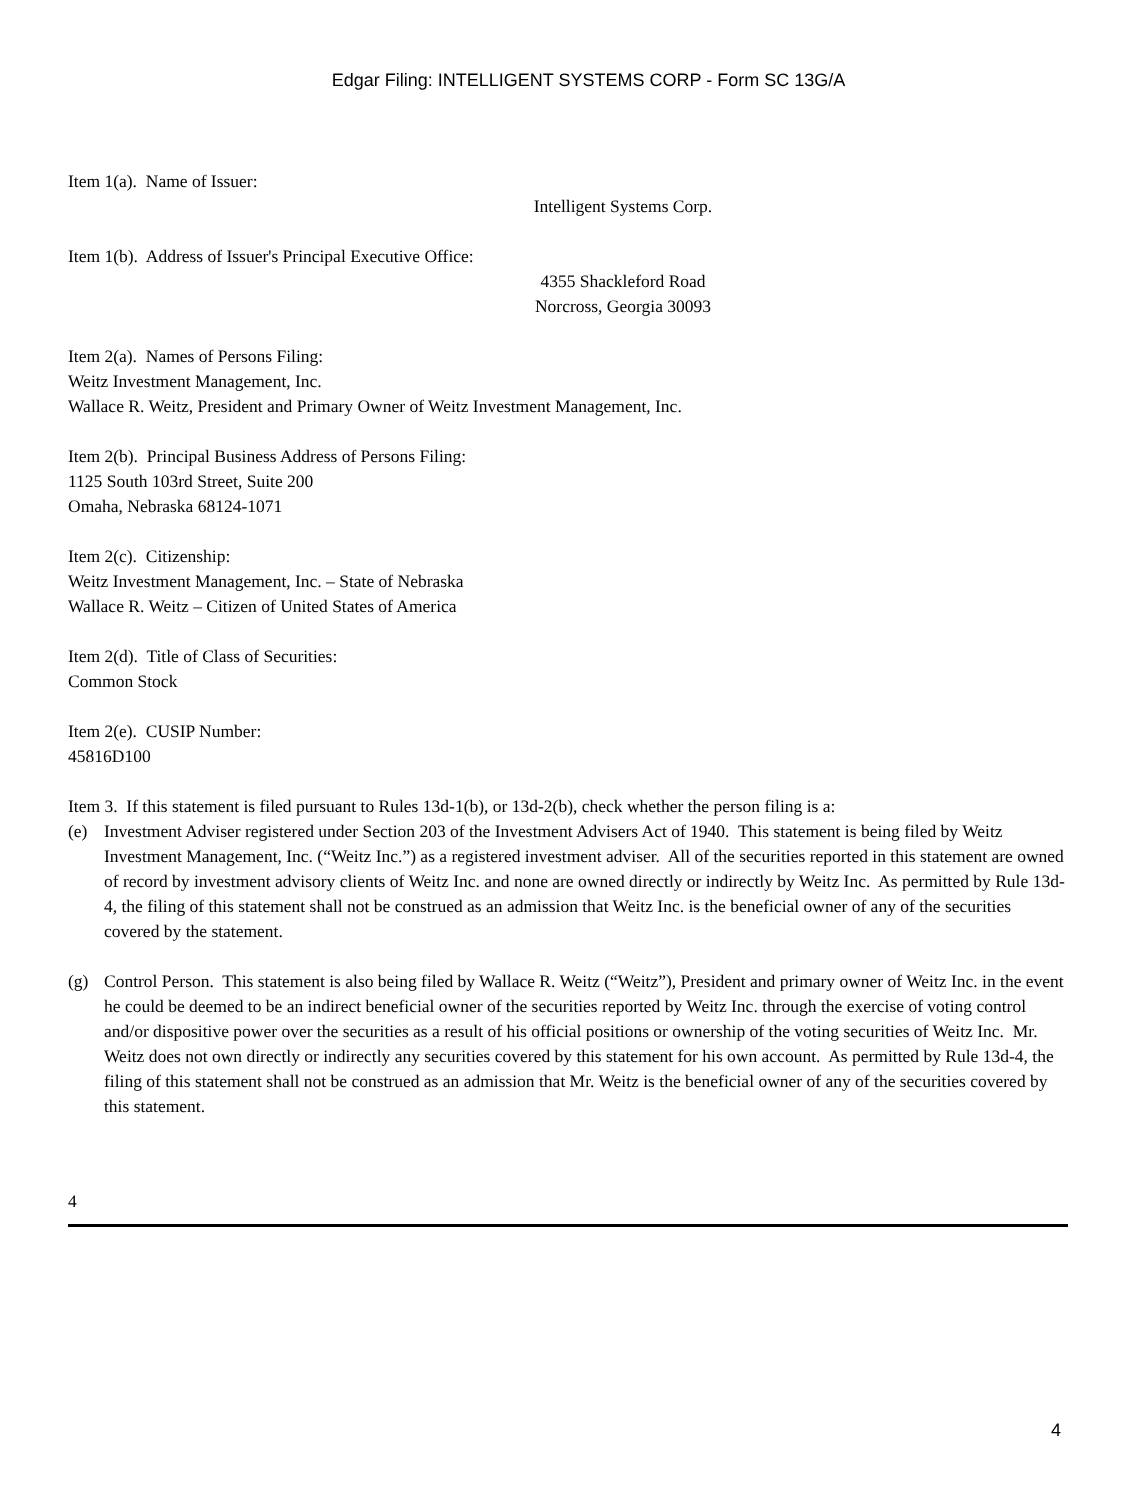Edgar Filing: INTELLIGENT SYSTEMS CORP - Form SC 13G/A
Item 1(a). Name of Issuer:
Intelligent Systems Corp.
Item 1(b). Address of Issuer's Principal Executive Office:
4355 Shackleford Road
Norcross, Georgia 30093
Item 2(a). Names of Persons Filing:
Weitz Investment Management, Inc.
Wallace R. Weitz, President and Primary Owner of Weitz Investment Management, Inc.
Item 2(b). Principal Business Address of Persons Filing:
1125 South 103rd Street, Suite 200
Omaha, Nebraska 68124-1071
Item 2(c). Citizenship:
Weitz Investment Management, Inc. – State of Nebraska
Wallace R. Weitz – Citizen of United States of America
Item 2(d). Title of Class of Securities:
Common Stock
Item 2(e). CUSIP Number:
45816D100
Item 3. If this statement is filed pursuant to Rules 13d-1(b), or 13d-2(b), check whether the person filing is a:
(e) Investment Adviser registered under Section 203 of the Investment Advisers Act of 1940. This statement is being filed by Weitz Investment Management, Inc. (“Weitz Inc.”) as a registered investment adviser. All of the securities reported in this statement are owned of record by investment advisory clients of Weitz Inc. and none are owned directly or indirectly by Weitz Inc. As permitted by Rule 13d-4, the filing of this statement shall not be construed as an admission that Weitz Inc. is the beneficial owner of any of the securities covered by the statement.
(g) Control Person. This statement is also being filed by Wallace R. Weitz (“Weitz”), President and primary owner of Weitz Inc. in the event he could be deemed to be an indirect beneficial owner of the securities reported by Weitz Inc. through the exercise of voting control and/or dispositive power over the securities as a result of his official positions or ownership of the voting securities of Weitz Inc. Mr. Weitz does not own directly or indirectly any securities covered by this statement for his own account. As permitted by Rule 13d-4, the filing of this statement shall not be construed as an admission that Mr. Weitz is the beneficial owner of any of the securities covered by this statement.
4
4